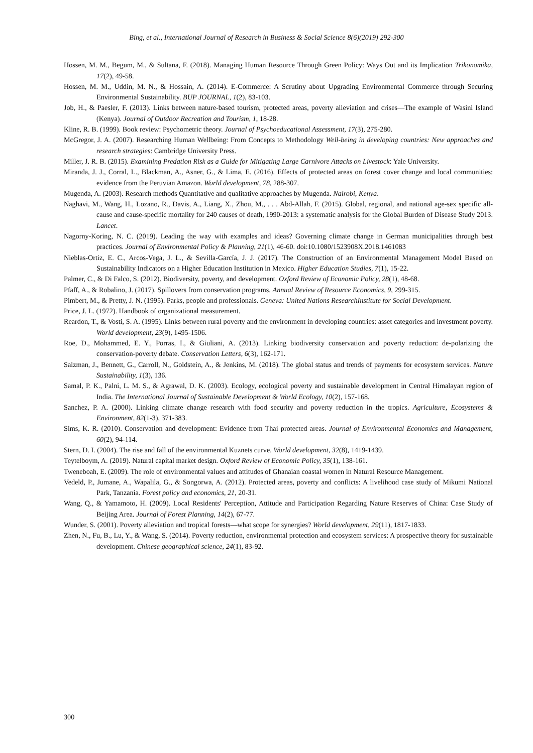Bing, et al., International Journal of Research in Business & Social Science 8(6)(2019) 292-300
Hossen, M. M., Begum, M., & Sultana, F. (2018). Managing Human Resource Through Green Policy: Ways Out and its Implication Trikonomika, 17(2), 49-58.
Hossen, M. M., Uddin, M. N., & Hossain, A. (2014). E-Commerce: A Scrutiny about Upgrading Environmental Commerce through Securing Environmental Sustainability. BUP JOURNAL, 1(2), 83-103.
Job, H., & Paesler, F. (2013). Links between nature-based tourism, protected areas, poverty alleviation and crises—The example of Wasini Island (Kenya). Journal of Outdoor Recreation and Tourism, 1, 18-28.
Kline, R. B. (1999). Book review: Psychometric theory. Journal of Psychoeducational Assessment, 17(3), 275-280.
McGregor, J. A. (2007). Researching Human Wellbeing: From Concepts to Methodology Well-being in developing countries: New approaches and research strategies: Cambridge University Press.
Miller, J. R. B. (2015). Examining Predation Risk as a Guide for Mitigating Large Carnivore Attacks on Livestock: Yale University.
Miranda, J. J., Corral, L., Blackman, A., Asner, G., & Lima, E. (2016). Effects of protected areas on forest cover change and local communities: evidence from the Peruvian Amazon. World development, 78, 288-307.
Mugenda, A. (2003). Research methods Quantitative and qualitative approaches by Mugenda. Nairobi, Kenya.
Naghavi, M., Wang, H., Lozano, R., Davis, A., Liang, X., Zhou, M., . . . Abd-Allah, F. (2015). Global, regional, and national age-sex specific all-cause and cause-specific mortality for 240 causes of death, 1990-2013: a systematic analysis for the Global Burden of Disease Study 2013. Lancet.
Nagorny-Koring, N. C. (2019). Leading the way with examples and ideas? Governing climate change in German municipalities through best practices. Journal of Environmental Policy & Planning, 21(1), 46-60. doi:10.1080/1523908X.2018.1461083
Nieblas-Ortiz, E. C., Arcos-Vega, J. L., & Sevilla-García, J. J. (2017). The Construction of an Environmental Management Model Based on Sustainability Indicators on a Higher Education Institution in Mexico. Higher Education Studies, 7(1), 15-22.
Palmer, C., & Di Falco, S. (2012). Biodiversity, poverty, and development. Oxford Review of Economic Policy, 28(1), 48-68.
Pfaff, A., & Robalino, J. (2017). Spillovers from conservation programs. Annual Review of Resource Economics, 9, 299-315.
Pimbert, M., & Pretty, J. N. (1995). Parks, people and professionals. Geneva: United Nations ResearchInstitute for Social Development.
Price, J. L. (1972). Handbook of organizational measurement.
Reardon, T., & Vosti, S. A. (1995). Links between rural poverty and the environment in developing countries: asset categories and investment poverty. World development, 23(9), 1495-1506.
Roe, D., Mohammed, E. Y., Porras, I., & Giuliani, A. (2013). Linking biodiversity conservation and poverty reduction: de-polarizing the conservation-poverty debate. Conservation Letters, 6(3), 162-171.
Salzman, J., Bennett, G., Carroll, N., Goldstein, A., & Jenkins, M. (2018). The global status and trends of payments for ecosystem services. Nature Sustainability, 1(3), 136.
Samal, P. K., Palni, L. M. S., & Agrawal, D. K. (2003). Ecology, ecological poverty and sustainable development in Central Himalayan region of India. The International Journal of Sustainable Development & World Ecology, 10(2), 157-168.
Sanchez, P. A. (2000). Linking climate change research with food security and poverty reduction in the tropics. Agriculture, Ecosystems & Environment, 82(1-3), 371-383.
Sims, K. R. (2010). Conservation and development: Evidence from Thai protected areas. Journal of Environmental Economics and Management, 60(2), 94-114.
Stern, D. I. (2004). The rise and fall of the environmental Kuznets curve. World development, 32(8), 1419-1439.
Teytelboym, A. (2019). Natural capital market design. Oxford Review of Economic Policy, 35(1), 138-161.
Tweneboah, E. (2009). The role of environmental values and attitudes of Ghanaian coastal women in Natural Resource Management.
Vedeld, P., Jumane, A., Wapalila, G., & Songorwa, A. (2012). Protected areas, poverty and conflicts: A livelihood case study of Mikumi National Park, Tanzania. Forest policy and economics, 21, 20-31.
Wang, Q., & Yamamoto, H. (2009). Local Residents' Perception, Attitude and Participation Regarding Nature Reserves of China: Case Study of Beijing Area. Journal of Forest Planning, 14(2), 67-77.
Wunder, S. (2001). Poverty alleviation and tropical forests—what scope for synergies? World development, 29(11), 1817-1833.
Zhen, N., Fu, B., Lu, Y., & Wang, S. (2014). Poverty reduction, environmental protection and ecosystem services: A prospective theory for sustainable development. Chinese geographical science, 24(1), 83-92.
300